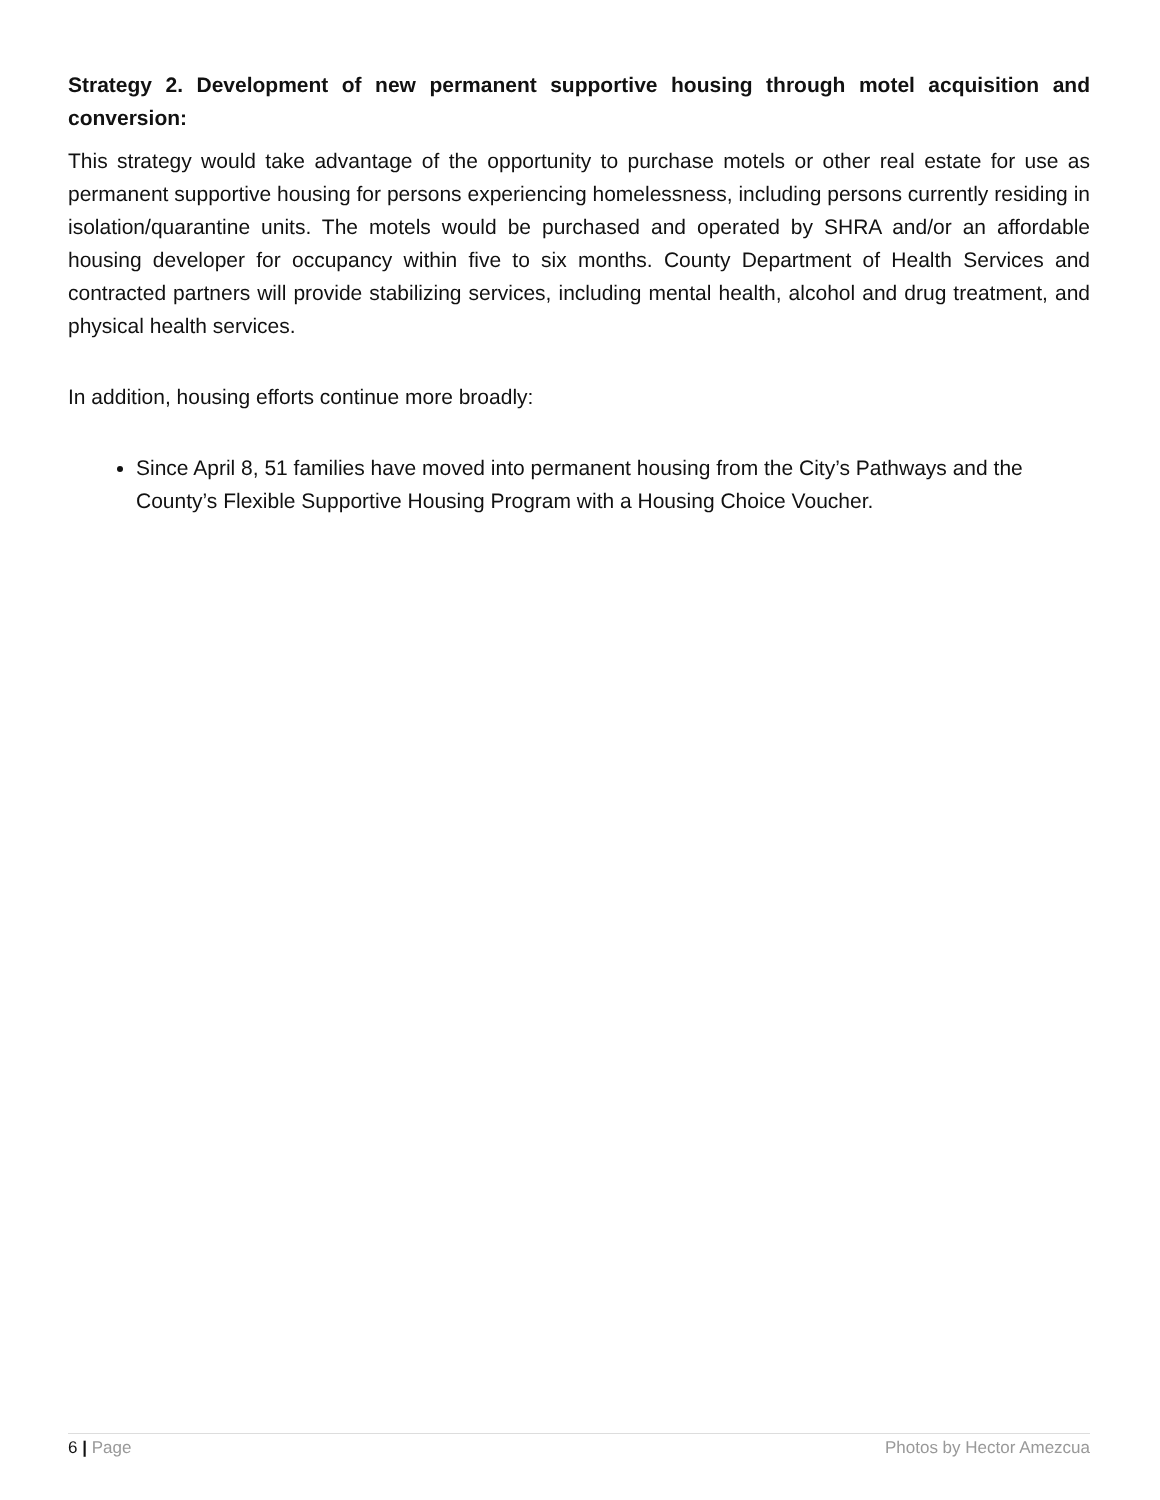Strategy 2. Development of new permanent supportive housing through motel acquisition and conversion:
This strategy would take advantage of the opportunity to purchase motels or other real estate for use as permanent supportive housing for persons experiencing homelessness, including persons currently residing in isolation/quarantine units. The motels would be purchased and operated by SHRA and/or an affordable housing developer for occupancy within five to six months. County Department of Health Services and contracted partners will provide stabilizing services, including mental health, alcohol and drug treatment, and physical health services.
In addition, housing efforts continue more broadly:
Since April 8, 51 families have moved into permanent housing from the City’s Pathways and the County’s Flexible Supportive Housing Program with a Housing Choice Voucher.
6 | Page Photos by Hector Amezcua